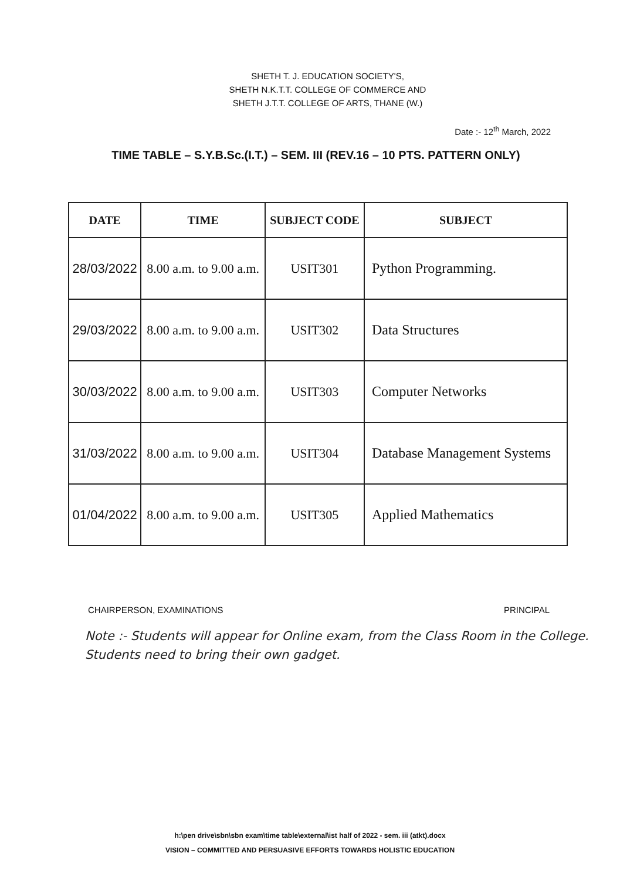SHETH T. J. EDUCATION SOCIETY'S,
SHETH N.K.T.T. COLLEGE OF COMMERCE AND
SHETH J.T.T. COLLEGE OF ARTS, THANE (W.)
Date :- 12<sup>th</sup> March, 2022
TIME TABLE – S.Y.B.Sc.(I.T.) – SEM. III (REV.16 – 10 PTS. PATTERN ONLY)
| DATE | TIME | SUBJECT CODE | SUBJECT |
| --- | --- | --- | --- |
| 28/03/2022 | 8.00 a.m. to 9.00 a.m. | USIT301 | Python Programming. |
| 29/03/2022 | 8.00 a.m. to 9.00 a.m. | USIT302 | Data Structures |
| 30/03/2022 | 8.00 a.m. to 9.00 a.m. | USIT303 | Computer Networks |
| 31/03/2022 | 8.00 a.m. to 9.00 a.m. | USIT304 | Database Management Systems |
| 01/04/2022 | 8.00 a.m. to 9.00 a.m. | USIT305 | Applied Mathematics |
CHAIRPERSON, EXAMINATIONS PRINCIPAL
Note :- Students will appear for Online exam, from the Class Room in the College.
Students need to bring their own gadget.
h:\pen drive\sbn\sbn exam\time table\external\ist half of 2022 - sem. iii (atkt).docx
VISION – COMMITTED AND PERSUASIVE EFFORTS TOWARDS HOLISTIC EDUCATION